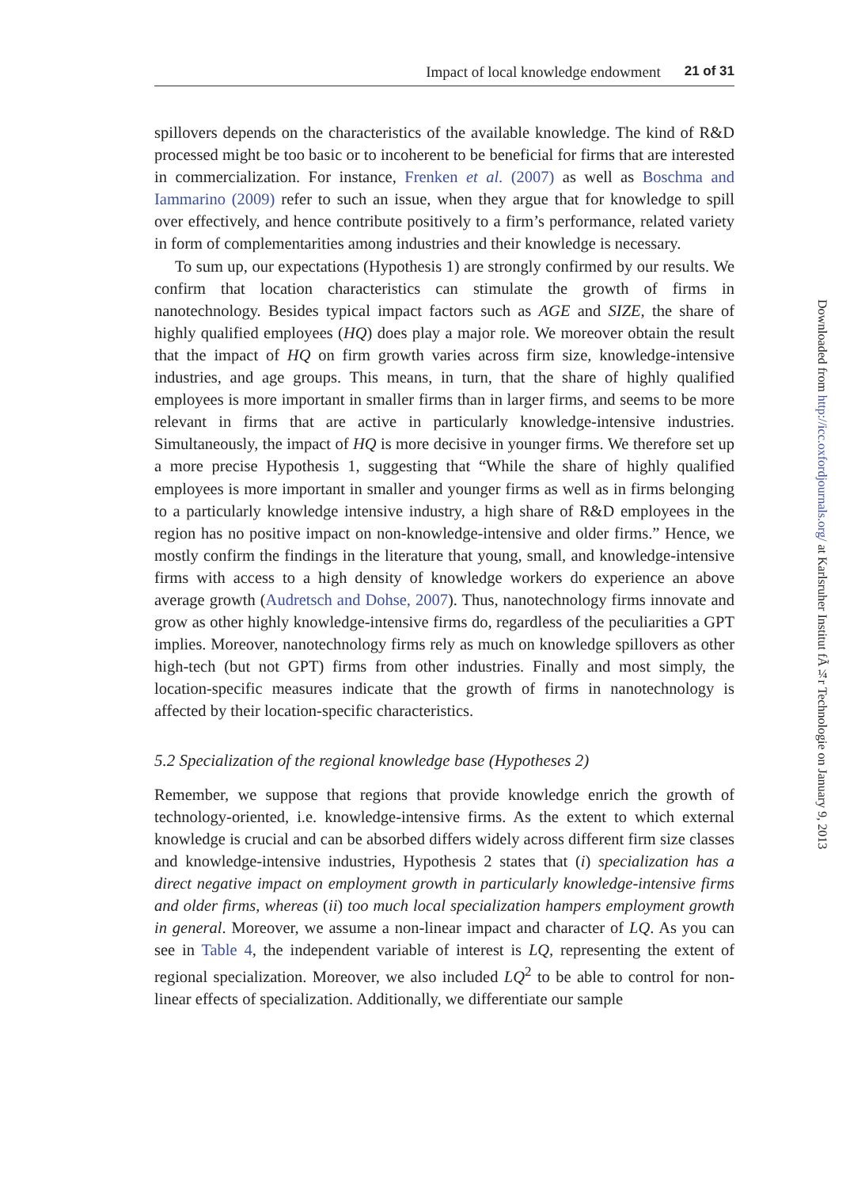Impact of local knowledge endowment 21 of 31
spillovers depends on the characteristics of the available knowledge. The kind of R&D processed might be too basic or to incoherent to be beneficial for firms that are interested in commercialization. For instance, Frenken et al. (2007) as well as Boschma and Iammarino (2009) refer to such an issue, when they argue that for knowledge to spill over effectively, and hence contribute positively to a firm’s performance, related variety in form of complementarities among industries and their knowledge is necessary.
To sum up, our expectations (Hypothesis 1) are strongly confirmed by our results. We confirm that location characteristics can stimulate the growth of firms in nanotechnology. Besides typical impact factors such as AGE and SIZE, the share of highly qualified employees (HQ) does play a major role. We moreover obtain the result that the impact of HQ on firm growth varies across firm size, knowledge-intensive industries, and age groups. This means, in turn, that the share of highly qualified employees is more important in smaller firms than in larger firms, and seems to be more relevant in firms that are active in particularly knowledge-intensive industries. Simultaneously, the impact of HQ is more decisive in younger firms. We therefore set up a more precise Hypothesis 1, suggesting that “While the share of highly qualified employees is more important in smaller and younger firms as well as in firms belonging to a particularly knowledge intensive industry, a high share of R&D employees in the region has no positive impact on non-knowledge-intensive and older firms.” Hence, we mostly confirm the findings in the literature that young, small, and knowledge-intensive firms with access to a high density of knowledge workers do experience an above average growth (Audretsch and Dohse, 2007). Thus, nanotechnology firms innovate and grow as other highly knowledge-intensive firms do, regardless of the peculiarities a GPT implies. Moreover, nanotechnology firms rely as much on knowledge spillovers as other high-tech (but not GPT) firms from other industries. Finally and most simply, the location-specific measures indicate that the growth of firms in nanotechnology is affected by their location-specific characteristics.
5.2 Specialization of the regional knowledge base (Hypotheses 2)
Remember, we suppose that regions that provide knowledge enrich the growth of technology-oriented, i.e. knowledge-intensive firms. As the extent to which external knowledge is crucial and can be absorbed differs widely across different firm size classes and knowledge-intensive industries, Hypothesis 2 states that (i) specialization has a direct negative impact on employment growth in particularly knowledge-intensive firms and older firms, whereas (ii) too much local specialization hampers employment growth in general. Moreover, we assume a non-linear impact and character of LQ. As you can see in Table 4, the independent variable of interest is LQ, representing the extent of regional specialization. Moreover, we also included LQ<sup>2</sup> to be able to control for non-linear effects of specialization. Additionally, we differentiate our sample
Downloaded from http://icc.oxfordjournals.org/ at Karlsruher Institut fÃ¼r Technologie on January 9, 2013